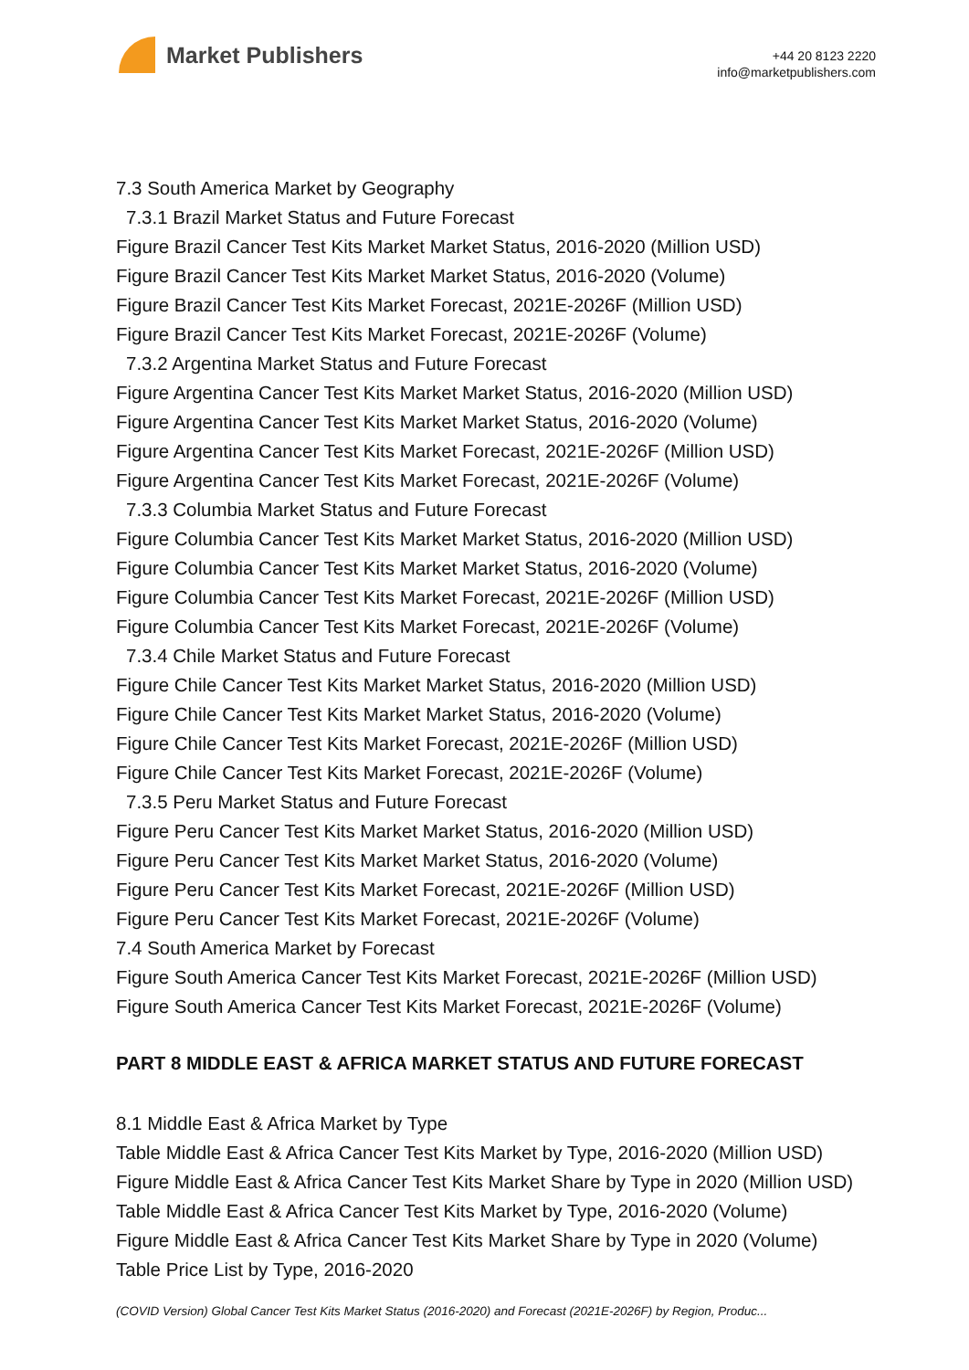Market Publishers
+44 20 8123 2220
info@marketpublishers.com
7.3 South America Market by Geography
7.3.1 Brazil Market Status and Future Forecast
Figure Brazil Cancer Test Kits Market Market Status, 2016-2020 (Million USD)
Figure Brazil Cancer Test Kits Market Market Status, 2016-2020 (Volume)
Figure Brazil Cancer Test Kits Market Forecast, 2021E-2026F (Million USD)
Figure Brazil Cancer Test Kits Market Forecast, 2021E-2026F (Volume)
7.3.2 Argentina Market Status and Future Forecast
Figure Argentina Cancer Test Kits Market Market Status, 2016-2020 (Million USD)
Figure Argentina Cancer Test Kits Market Market Status, 2016-2020 (Volume)
Figure Argentina Cancer Test Kits Market Forecast, 2021E-2026F (Million USD)
Figure Argentina Cancer Test Kits Market Forecast, 2021E-2026F (Volume)
7.3.3 Columbia Market Status and Future Forecast
Figure Columbia Cancer Test Kits Market Market Status, 2016-2020 (Million USD)
Figure Columbia Cancer Test Kits Market Market Status, 2016-2020 (Volume)
Figure Columbia Cancer Test Kits Market Forecast, 2021E-2026F (Million USD)
Figure Columbia Cancer Test Kits Market Forecast, 2021E-2026F (Volume)
7.3.4 Chile Market Status and Future Forecast
Figure Chile Cancer Test Kits Market Market Status, 2016-2020 (Million USD)
Figure Chile Cancer Test Kits Market Market Status, 2016-2020 (Volume)
Figure Chile Cancer Test Kits Market Forecast, 2021E-2026F (Million USD)
Figure Chile Cancer Test Kits Market Forecast, 2021E-2026F (Volume)
7.3.5 Peru Market Status and Future Forecast
Figure Peru Cancer Test Kits Market Market Status, 2016-2020 (Million USD)
Figure Peru Cancer Test Kits Market Market Status, 2016-2020 (Volume)
Figure Peru Cancer Test Kits Market Forecast, 2021E-2026F (Million USD)
Figure Peru Cancer Test Kits Market Forecast, 2021E-2026F (Volume)
7.4 South America Market by Forecast
Figure South America Cancer Test Kits Market Forecast, 2021E-2026F (Million USD)
Figure South America Cancer Test Kits Market Forecast, 2021E-2026F (Volume)
PART 8 MIDDLE EAST & AFRICA MARKET STATUS AND FUTURE FORECAST
8.1 Middle East & Africa Market by Type
Table Middle East & Africa Cancer Test Kits Market by Type, 2016-2020 (Million USD)
Figure Middle East & Africa Cancer Test Kits Market Share by Type in 2020 (Million USD)
Table Middle East & Africa Cancer Test Kits Market by Type, 2016-2020 (Volume)
Figure Middle East & Africa Cancer Test Kits Market Share by Type in 2020 (Volume)
Table Price List by Type, 2016-2020
(COVID Version) Global Cancer Test Kits Market Status (2016-2020) and Forecast (2021E-2026F) by Region, Produc...